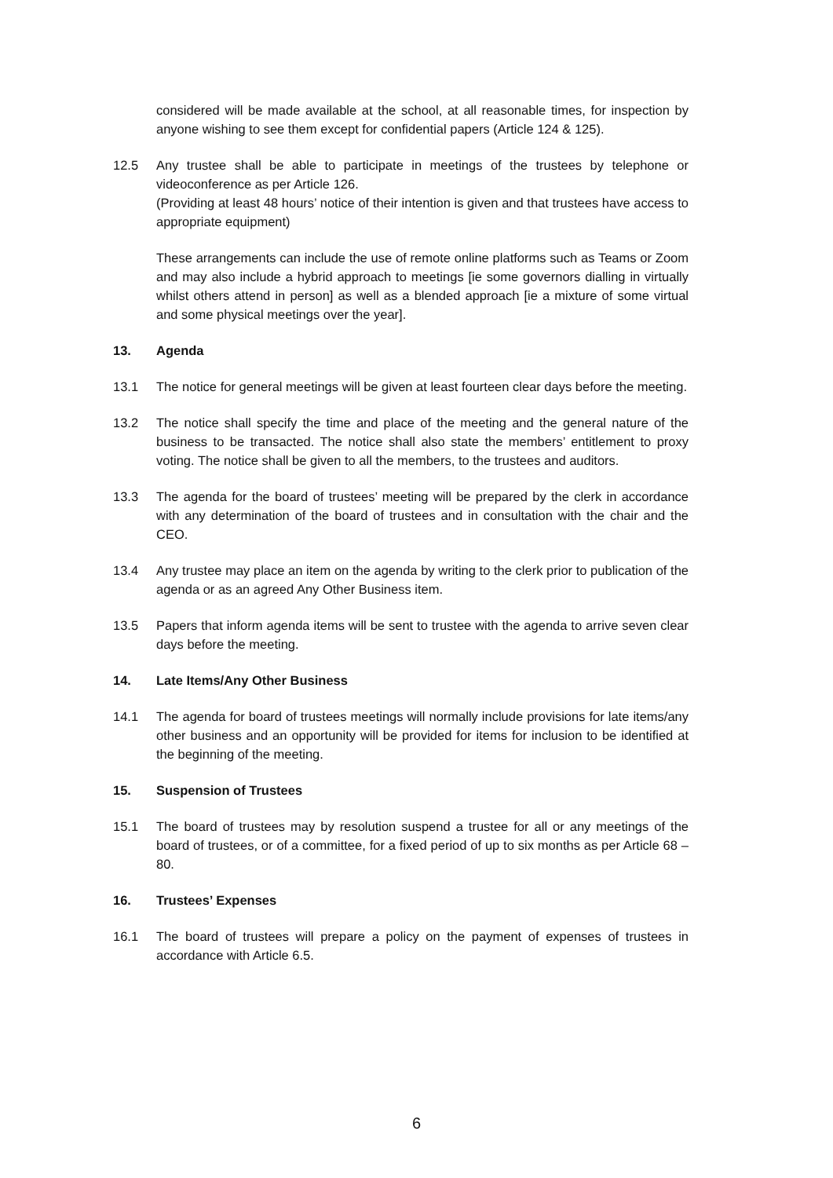considered will be made available at the school, at all reasonable times, for inspection by anyone wishing to see them except for confidential papers (Article 124 & 125).
12.5 Any trustee shall be able to participate in meetings of the trustees by telephone or videoconference as per Article 126.
(Providing at least 48 hours’ notice of their intention is given and that trustees have access to appropriate equipment)
These arrangements can include the use of remote online platforms such as Teams or Zoom and may also include a hybrid approach to meetings [ie some governors dialling in virtually whilst others attend in person] as well as a blended approach [ie a mixture of some virtual and some physical meetings over the year].
13. Agenda
13.1 The notice for general meetings will be given at least fourteen clear days before the meeting.
13.2 The notice shall specify the time and place of the meeting and the general nature of the business to be transacted. The notice shall also state the members’ entitlement to proxy voting. The notice shall be given to all the members, to the trustees and auditors.
13.3 The agenda for the board of trustees’ meeting will be prepared by the clerk in accordance with any determination of the board of trustees and in consultation with the chair and the CEO.
13.4 Any trustee may place an item on the agenda by writing to the clerk prior to publication of the agenda or as an agreed Any Other Business item.
13.5 Papers that inform agenda items will be sent to trustee with the agenda to arrive seven clear days before the meeting.
14. Late Items/Any Other Business
14.1 The agenda for board of trustees meetings will normally include provisions for late items/any other business and an opportunity will be provided for items for inclusion to be identified at the beginning of the meeting.
15. Suspension of Trustees
15.1 The board of trustees may by resolution suspend a trustee for all or any meetings of the board of trustees, or of a committee, for a fixed period of up to six months as per Article 68 – 80.
16. Trustees’ Expenses
16.1 The board of trustees will prepare a policy on the payment of expenses of trustees in accordance with Article 6.5.
6